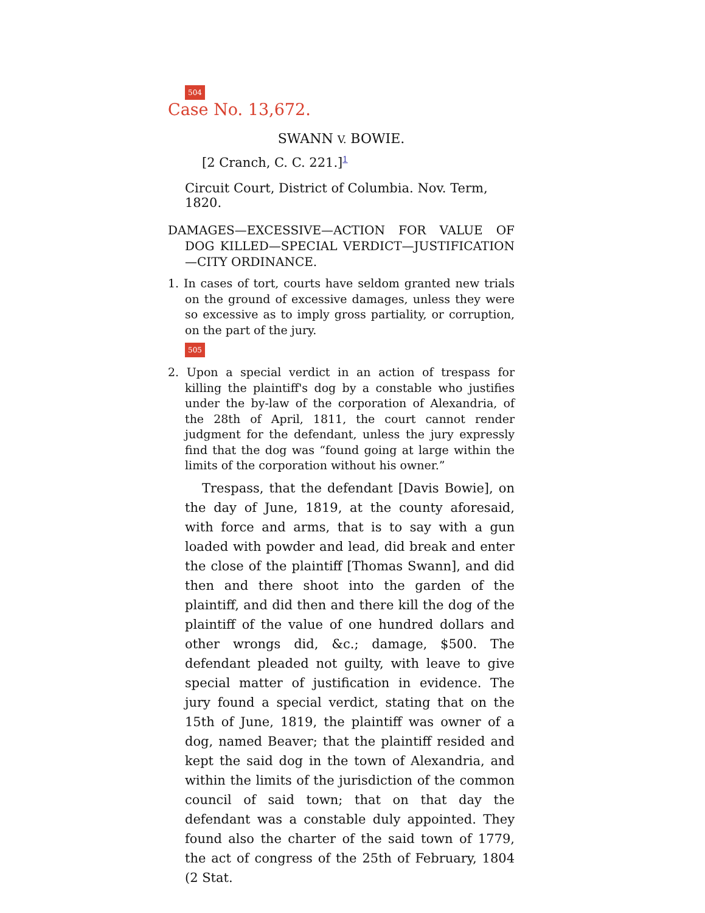504
Case No. 13,672.
SWANN V. BOWIE.
[2 Cranch, C. C. 221.]<sup>1</sup>
Circuit Court, District of Columbia. Nov. Term, 1820.
DAMAGES—EXCESSIVE—ACTION FOR VALUE OF DOG KILLED—SPECIAL VERDICT—JUSTIFICATION—CITY ORDINANCE.
1. In cases of tort, courts have seldom granted new trials on the ground of excessive damages, unless they were so excessive as to imply gross partiality, or corruption, on the part of the jury.
505
2. Upon a special verdict in an action of trespass for killing the plaintiff's dog by a constable who justifies under the by-law of the corporation of Alexandria, of the 28th of April, 1811, the court cannot render judgment for the defendant, unless the jury expressly find that the dog was “found going at large within the limits of the corporation without his owner.”
Trespass, that the defendant [Davis Bowie], on the day of June, 1819, at the county aforesaid, with force and arms, that is to say with a gun loaded with powder and lead, did break and enter the close of the plaintiff [Thomas Swann], and did then and there shoot into the garden of the plaintiff, and did then and there kill the dog of the plaintiff of the value of one hundred dollars and other wrongs did, &c.; damage, $500. The defendant pleaded not guilty, with leave to give special matter of justification in evidence. The jury found a special verdict, stating that on the 15th of June, 1819, the plaintiff was owner of a dog, named Beaver; that the plaintiff resided and kept the said dog in the town of Alexandria, and within the limits of the jurisdiction of the common council of said town; that on that day the defendant was a constable duly appointed. They found also the charter of the said town of 1779, the act of congress of the 25th of February, 1804 (2 Stat.